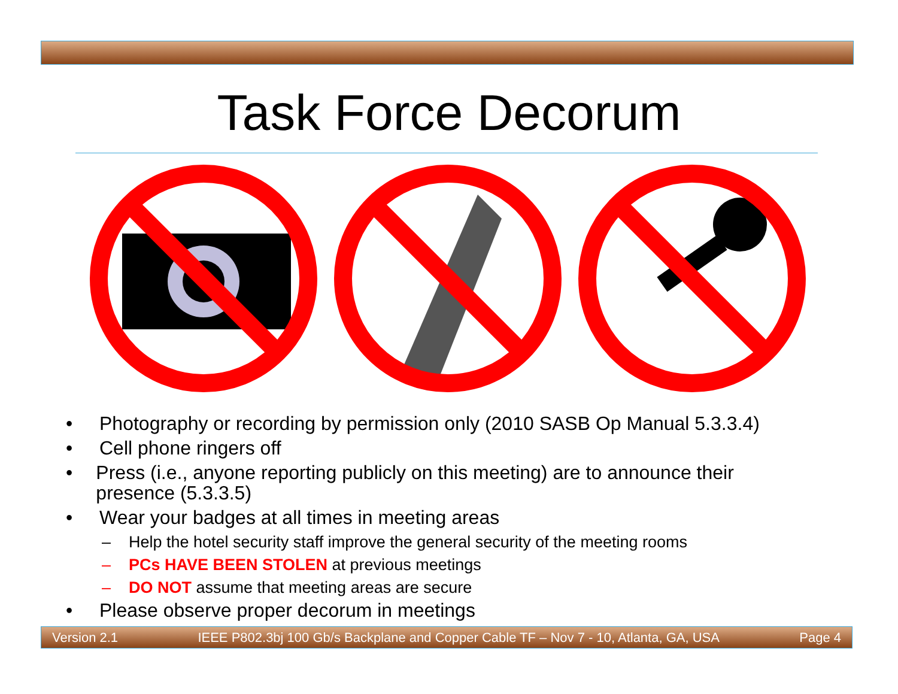Task Force Decorum
• Photography or recording by permission only (2010 SASB Op Manual 5.3.3.4)
• Cell phone ringers off
• Press (i.e., anyone reporting publicly on this meeting) are to announce their presence (5.3.3.5)
• Wear your badges at all times in meeting areas
– Help the hotel security staff improve the general security of the meeting rooms
– PCs HAVE BEEN STOLEN at previous meetings
– DO NOT assume that meeting areas are secure
• Please observe proper decorum in meetings
Version 2.1 IEEE P802.3bj 100 Gb/s Backplane and Copper Cable TF – Nov 7 - 10, Atlanta, GA, USA Page 4